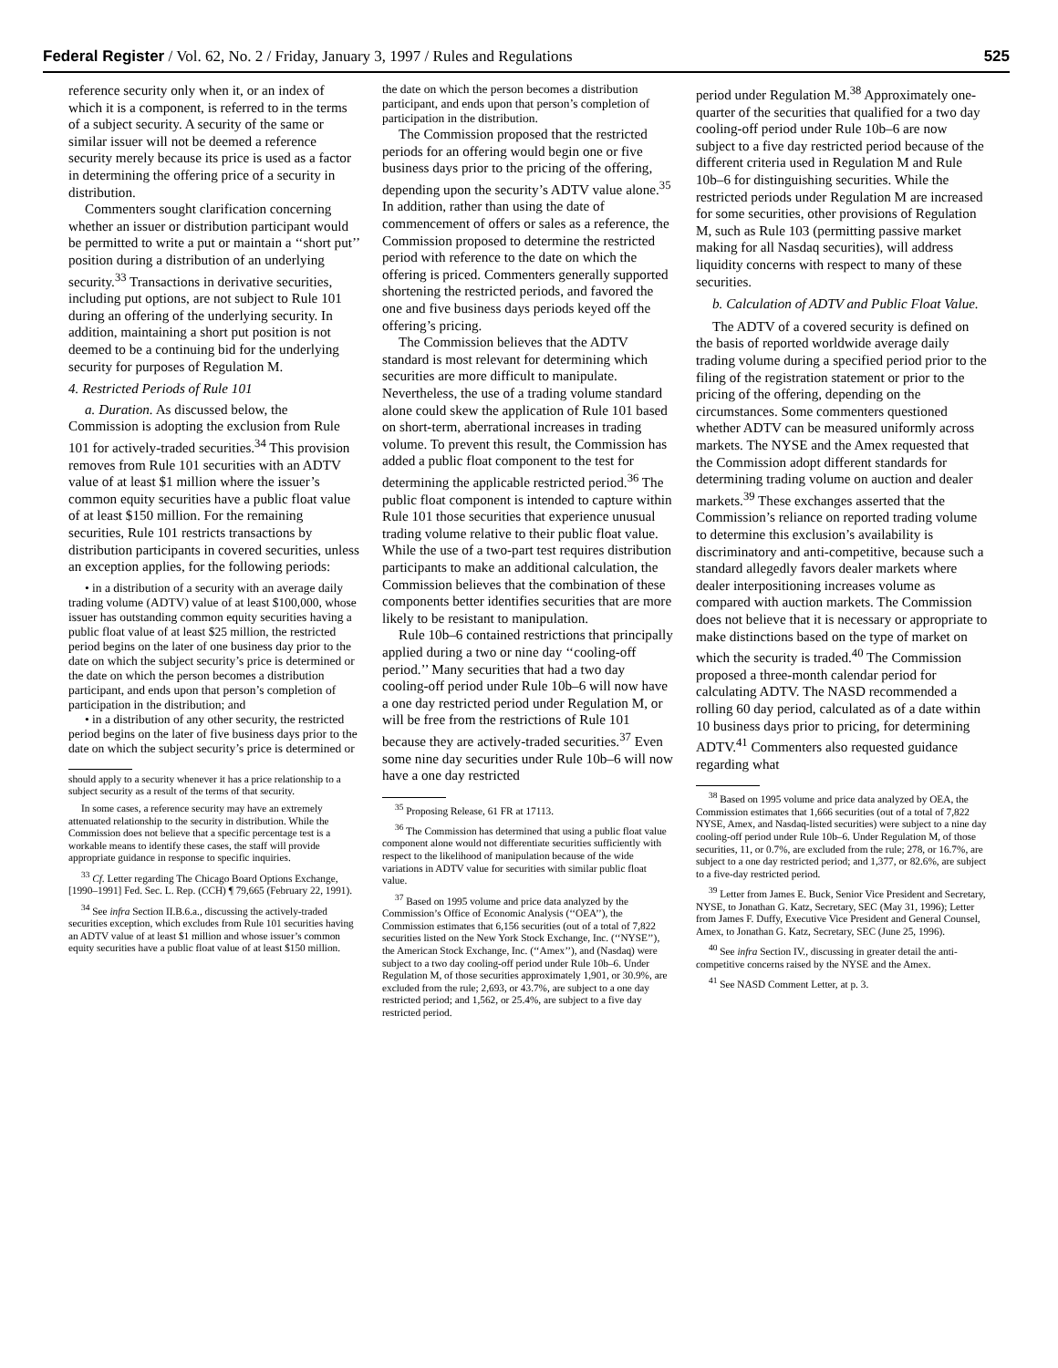Federal Register / Vol. 62, No. 2 / Friday, January 3, 1997 / Rules and Regulations 525
reference security only when it, or an index of which it is a component, is referred to in the terms of a subject security. A security of the same or similar issuer will not be deemed a reference security merely because its price is used as a factor in determining the offering price of a security in distribution.
Commenters sought clarification concerning whether an issuer or distribution participant would be permitted to write a put or maintain a ‘‘short put’’ position during a distribution of an underlying security.<sup>33</sup> Transactions in derivative securities, including put options, are not subject to Rule 101 during an offering of the underlying security. In addition, maintaining a short put position is not deemed to be a continuing bid for the underlying security for purposes of Regulation M.
4. Restricted Periods of Rule 101
a. Duration. As discussed below, the Commission is adopting the exclusion from Rule 101 for actively-traded securities.<sup>34</sup> This provision removes from Rule 101 securities with an ADTV value of at least $1 million where the issuer’s common equity securities have a public float value of at least $150 million. For the remaining securities, Rule 101 restricts transactions by distribution participants in covered securities, unless an exception applies, for the following periods:
• in a distribution of a security with an average daily trading volume (ADTV) value of at least $100,000, whose issuer has outstanding common equity securities having a public float value of at least $25 million, the restricted period begins on the later of one business day prior to the date on which the subject security’s price is determined or the date on which the person becomes a distribution participant, and ends upon that person’s completion of participation in the distribution; and
• in a distribution of any other security, the restricted period begins on the later of five business days prior to the date on which the subject security’s price is determined or
should apply to a security whenever it has a price relationship to a subject security as a result of the terms of that security.
In some cases, a reference security may have an extremely attenuated relationship to the security in distribution. While the Commission does not believe that a specific percentage test is a workable means to identify these cases, the staff will provide appropriate guidance in response to specific inquiries.
<sup>33</sup> Cf. Letter regarding The Chicago Board Options Exchange, [1990–1991] Fed. Sec. L. Rep. (CCH) ¶ 79,665 (February 22, 1991).
<sup>34</sup> See infra Section II.B.6.a., discussing the actively-traded securities exception, which excludes from Rule 101 securities having an ADTV value of at least $1 million and whose issuer’s common equity securities have a public float value of at least $150 million.
the date on which the person becomes a distribution participant, and ends upon that person’s completion of participation in the distribution.
The Commission proposed that the restricted periods for an offering would begin one or five business days prior to the pricing of the offering, depending upon the security’s ADTV value alone.<sup>35</sup> In addition, rather than using the date of commencement of offers or sales as a reference, the Commission proposed to determine the restricted period with reference to the date on which the offering is priced. Commenters generally supported shortening the restricted periods, and favored the one and five business days periods keyed off the offering’s pricing.
The Commission believes that the ADTV standard is most relevant for determining which securities are more difficult to manipulate. Nevertheless, the use of a trading volume standard alone could skew the application of Rule 101 based on short-term, aberrational increases in trading volume. To prevent this result, the Commission has added a public float component to the test for determining the applicable restricted period.<sup>36</sup> The public float component is intended to capture within Rule 101 those securities that experience unusual trading volume relative to their public float value. While the use of a two-part test requires distribution participants to make an additional calculation, the Commission believes that the combination of these components better identifies securities that are more likely to be resistant to manipulation.
Rule 10b–6 contained restrictions that principally applied during a two or nine day ‘‘cooling-off period.’’ Many securities that had a two day cooling-off period under Rule 10b–6 will now have a one day restricted period under Regulation M, or will be free from the restrictions of Rule 101 because they are actively-traded securities.<sup>37</sup> Even some nine day securities under Rule 10b–6 will now have a one day restricted
<sup>35</sup> Proposing Release, 61 FR at 17113.
<sup>36</sup> The Commission has determined that using a public float value component alone would not differentiate securities sufficiently with respect to the likelihood of manipulation because of the wide variations in ADTV value for securities with similar public float value.
<sup>37</sup> Based on 1995 volume and price data analyzed by the Commission’s Office of Economic Analysis (‘‘OEA’’), the Commission estimates that 6,156 securities (out of a total of 7,822 securities listed on the New York Stock Exchange, Inc. (‘‘NYSE’’), the American Stock Exchange, Inc. (‘‘Amex’’), and (Nasdaq) were subject to a two day cooling-off period under Rule 10b–6. Under Regulation M, of those securities approximately 1,901, or 30.9%, are excluded from the rule; 2,693, or 43.7%, are subject to a one day restricted period; and 1,562, or 25.4%, are subject to a five day restricted period.
period under Regulation M.<sup>38</sup> Approximately one-quarter of the securities that qualified for a two day cooling-off period under Rule 10b–6 are now subject to a five day restricted period because of the different criteria used in Regulation M and Rule 10b–6 for distinguishing securities. While the restricted periods under Regulation M are increased for some securities, other provisions of Regulation M, such as Rule 103 (permitting passive market making for all Nasdaq securities), will address liquidity concerns with respect to many of these securities.
b. Calculation of ADTV and Public Float Value.
The ADTV of a covered security is defined on the basis of reported worldwide average daily trading volume during a specified period prior to the filing of the registration statement or prior to the pricing of the offering, depending on the circumstances. Some commenters questioned whether ADTV can be measured uniformly across markets. The NYSE and the Amex requested that the Commission adopt different standards for determining trading volume on auction and dealer markets.<sup>39</sup> These exchanges asserted that the Commission’s reliance on reported trading volume to determine this exclusion’s availability is discriminatory and anti-competitive, because such a standard allegedly favors dealer markets where dealer interpositioning increases volume as compared with auction markets. The Commission does not believe that it is necessary or appropriate to make distinctions based on the type of market on which the security is traded.<sup>40</sup> The Commission proposed a three-month calendar period for calculating ADTV. The NASD recommended a rolling 60 day period, calculated as of a date within 10 business days prior to pricing, for determining ADTV.<sup>41</sup> Commenters also requested guidance regarding what
<sup>38</sup> Based on 1995 volume and price data analyzed by OEA, the Commission estimates that 1,666 securities (out of a total of 7,822 NYSE, Amex, and Nasdaq-listed securities) were subject to a nine day cooling-off period under Rule 10b–6. Under Regulation M, of those securities, 11, or 0.7%, are excluded from the rule; 278, or 16.7%, are subject to a one day restricted period; and 1,377, or 82.6%, are subject to a five-day restricted period.
<sup>39</sup> Letter from James E. Buck, Senior Vice President and Secretary, NYSE, to Jonathan G. Katz, Secretary, SEC (May 31, 1996); Letter from James F. Duffy, Executive Vice President and General Counsel, Amex, to Jonathan G. Katz, Secretary, SEC (June 25, 1996).
<sup>40</sup> See infra Section IV., discussing in greater detail the anti-competitive concerns raised by the NYSE and the Amex.
<sup>41</sup> See NASD Comment Letter, at p. 3.